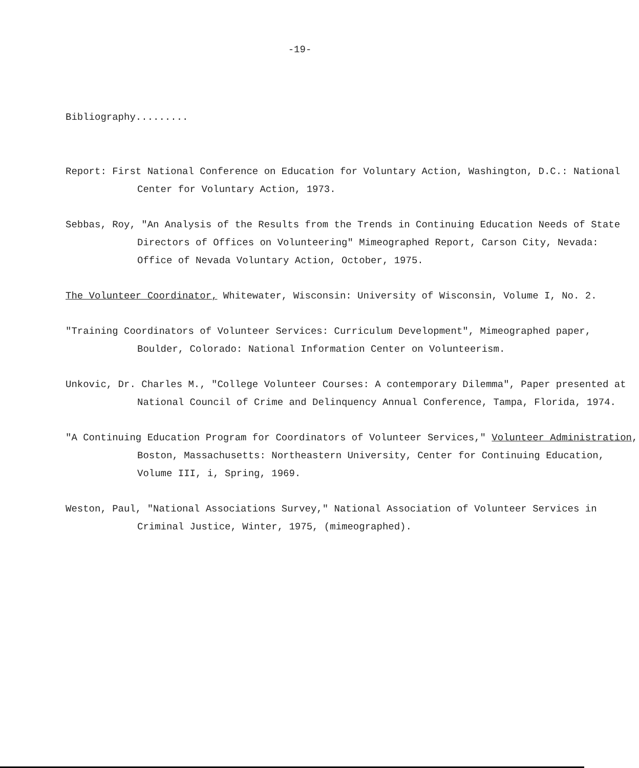-19-
Bibliography.........
Report: First National Conference on Education for Voluntary Action, Washington, D.C.: National Center for Voluntary Action, 1973.
Sebbas, Roy, "An Analysis of the Results from the Trends in Continuing Education Needs of State Directors of Offices on Volunteering" Mimeographed Report, Carson City, Nevada: Office of Nevada Voluntary Action, October, 1975.
The Volunteer Coordinator, Whitewater, Wisconsin: University of Wisconsin, Volume I, No. 2.
"Training Coordinators of Volunteer Services: Curriculum Development", Mimeographed paper, Boulder, Colorado: National Information Center on Volunteerism.
Unkovic, Dr. Charles M., "College Volunteer Courses: A contemporary Dilemma", Paper presented at National Council of Crime and Delinquency Annual Conference, Tampa, Florida, 1974.
"A Continuing Education Program for Coordinators of Volunteer Services," Volunteer Administration, Boston, Massachusetts: Northeastern University, Center for Continuing Education, Volume III, i, Spring, 1969.
Weston, Paul, "National Associations Survey," National Association of Volunteer Services in Criminal Justice, Winter, 1975, (mimeographed).